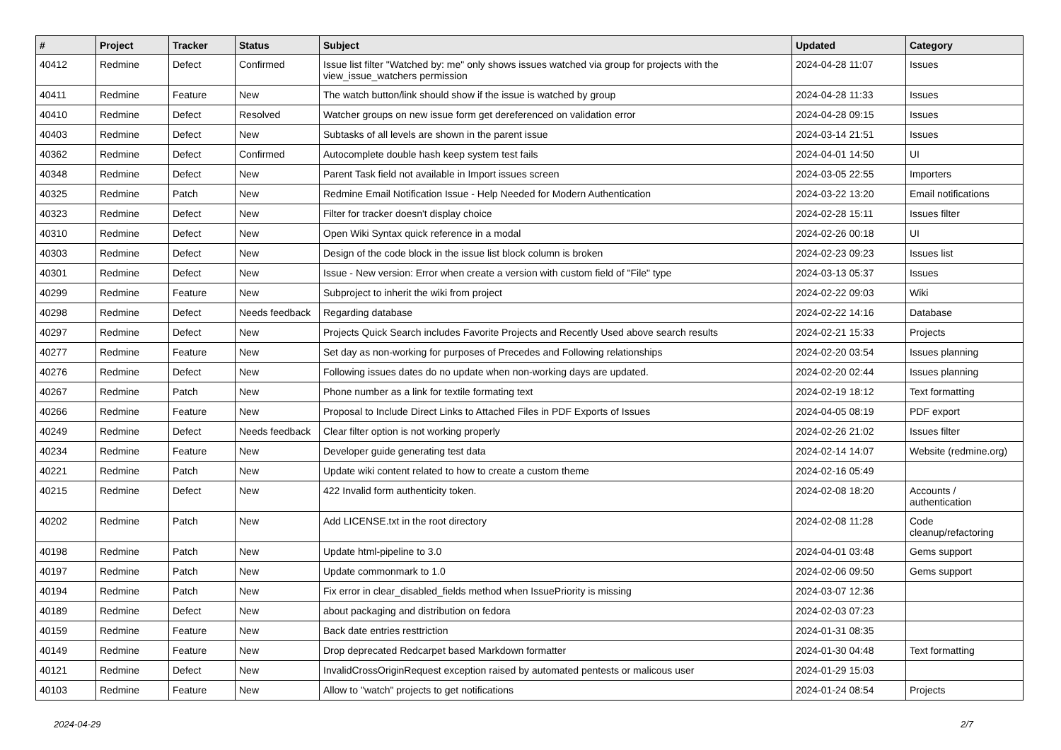| # | Project | Tracker | Status | Subject | Updated | Category |
| --- | --- | --- | --- | --- | --- | --- |
| 40412 | Redmine | Defect | Confirmed | Issue list filter "Watched by: me" only shows issues watched via group for projects with the view_issue_watchers permission | 2024-04-28 11:07 | Issues |
| 40411 | Redmine | Feature | New | The watch button/link should show if the issue is watched by group | 2024-04-28 11:33 | Issues |
| 40410 | Redmine | Defect | Resolved | Watcher groups on new issue form get dereferenced on validation error | 2024-04-28 09:15 | Issues |
| 40403 | Redmine | Defect | New | Subtasks of all levels are shown in the parent issue | 2024-03-14 21:51 | Issues |
| 40362 | Redmine | Defect | Confirmed | Autocomplete double hash keep system test fails | 2024-04-01 14:50 | UI |
| 40348 | Redmine | Defect | New | Parent Task field not available in Import issues screen | 2024-03-05 22:55 | Importers |
| 40325 | Redmine | Patch | New | Redmine Email Notification Issue - Help Needed for Modern Authentication | 2024-03-22 13:20 | Email notifications |
| 40323 | Redmine | Defect | New | Filter for tracker doesn't display choice | 2024-02-28 15:11 | Issues filter |
| 40310 | Redmine | Defect | New | Open Wiki Syntax quick reference in a modal | 2024-02-26 00:18 | UI |
| 40303 | Redmine | Defect | New | Design of the code block in the issue list block column is broken | 2024-02-23 09:23 | Issues list |
| 40301 | Redmine | Defect | New | Issue - New version: Error when create a version with custom field of "File" type | 2024-03-13 05:37 | Issues |
| 40299 | Redmine | Feature | New | Subproject to inherit the wiki from project | 2024-02-22 09:03 | Wiki |
| 40298 | Redmine | Defect | Needs feedback | Regarding database | 2024-02-22 14:16 | Database |
| 40297 | Redmine | Defect | New | Projects Quick Search includes Favorite Projects and Recently Used above search results | 2024-02-21 15:33 | Projects |
| 40277 | Redmine | Feature | New | Set day as non-working for purposes of Precedes and Following relationships | 2024-02-20 03:54 | Issues planning |
| 40276 | Redmine | Defect | New | Following issues dates do no update when non-working days are updated. | 2024-02-20 02:44 | Issues planning |
| 40267 | Redmine | Patch | New | Phone number as a link for textile formating text | 2024-02-19 18:12 | Text formatting |
| 40266 | Redmine | Feature | New | Proposal to Include Direct Links to Attached Files in PDF Exports of Issues | 2024-04-05 08:19 | PDF export |
| 40249 | Redmine | Defect | Needs feedback | Clear filter option is not working properly | 2024-02-26 21:02 | Issues filter |
| 40234 | Redmine | Feature | New | Developer guide generating test data | 2024-02-14 14:07 | Website (redmine.org) |
| 40221 | Redmine | Patch | New | Update wiki content related to how to create a custom theme | 2024-02-16 05:49 | |
| 40215 | Redmine | Defect | New | 422 Invalid form authenticity token. | 2024-02-08 18:20 | Accounts / authentication |
| 40202 | Redmine | Patch | New | Add LICENSE.txt in the root directory | 2024-02-08 11:28 | Code cleanup/refactoring |
| 40198 | Redmine | Patch | New | Update html-pipeline to 3.0 | 2024-04-01 03:48 | Gems support |
| 40197 | Redmine | Patch | New | Update commonmark to 1.0 | 2024-02-06 09:50 | Gems support |
| 40194 | Redmine | Patch | New | Fix error in clear_disabled_fields method when IssuePriority is missing | 2024-03-07 12:36 | |
| 40189 | Redmine | Defect | New | about packaging and distribution on fedora | 2024-02-03 07:23 | |
| 40159 | Redmine | Feature | New | Back date entries resttriction | 2024-01-31 08:35 | |
| 40149 | Redmine | Feature | New | Drop deprecated Redcarpet based Markdown formatter | 2024-01-30 04:48 | Text formatting |
| 40121 | Redmine | Defect | New | InvalidCrossOriginRequest exception raised by automated pentests or malicous user | 2024-01-29 15:03 | |
| 40103 | Redmine | Feature | New | Allow to "watch" projects to get notifications | 2024-01-24 08:54 | Projects |
2024-04-29 2/7